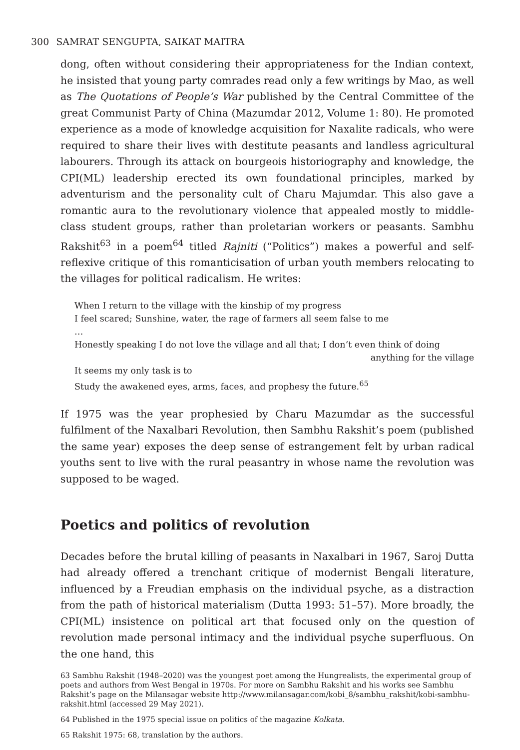300 SAMRAT SENGUPTA, SAIKAT MAITRA
dong, often without considering their appropriateness for the Indian context, he insisted that young party comrades read only a few writings by Mao, as well as The Quotations of People’s War published by the Central Committee of the great Communist Party of China (Mazumdar 2012, Volume 1: 80). He promoted experience as a mode of knowledge acquisition for Naxalite radicals, who were required to share their lives with destitute peasants and landless agricultural labourers. Through its attack on bourgeois historiography and knowledge, the CPI(ML) leadership erected its own foundational principles, marked by adventurism and the personality cult of Charu Majumdar. This also gave a romantic aura to the revolutionary violence that appealed mostly to middle-class student groups, rather than proletarian workers or peasants. Sambhu Rakshit<sup>63</sup> in a poem<sup>64</sup> titled Rajniti (“Politics”) makes a powerful and self-reflexive critique of this romanticisation of urban youth members relocating to the villages for political radicalism. He writes:
When I return to the village with the kinship of my progress
I feel scared; Sunshine, water, the rage of farmers all seem false to me
…
Honestly speaking I do not love the village and all that; I don’t even think of doing
anything for the village
It seems my only task is to
Study the awakened eyes, arms, faces, and prophesy the future.<sup>65</sup>
If 1975 was the year prophesied by Charu Mazumdar as the successful fulfilment of the Naxalbari Revolution, then Sambhu Rakshit’s poem (published the same year) exposes the deep sense of estrangement felt by urban radical youths sent to live with the rural peasantry in whose name the revolution was supposed to be waged.
Poetics and politics of revolution
Decades before the brutal killing of peasants in Naxalbari in 1967, Saroj Dutta had already offered a trenchant critique of modernist Bengali literature, influenced by a Freudian emphasis on the individual psyche, as a distraction from the path of historical materialism (Dutta 1993: 51–57). More broadly, the CPI(ML) insistence on political art that focused only on the question of revolution made personal intimacy and the individual psyche superfluous. On the one hand, this
63 Sambhu Rakshit (1948–2020) was the youngest poet among the Hungrealists, the experimental group of poets and authors from West Bengal in 1970s. For more on Sambhu Rakshit and his works see Sambhu Rakshit’s page on the Milansagar website http://www.milansagar.com/kobi_8/sambhu_rakshit/kobi-sambhu-rakshit.html (accessed 29 May 2021).
64 Published in the 1975 special issue on politics of the magazine Kolkata.
65 Rakshit 1975: 68, translation by the authors.